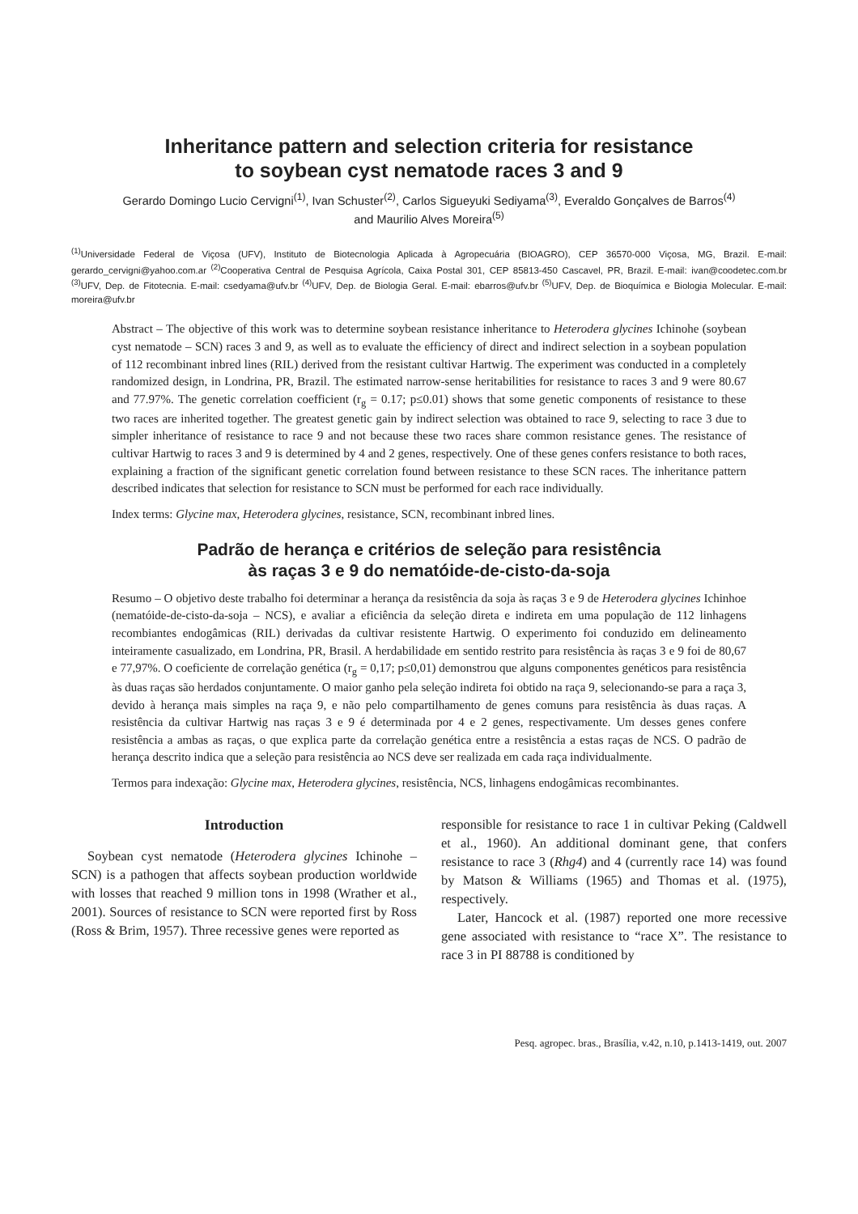Inheritance pattern and selection criteria for resistance
to soybean cyst nematode races 3 and 9
Gerardo Domingo Lucio Cervigni<sup>(1)</sup>, Ivan Schuster<sup>(2)</sup>, Carlos Sigueyuki Sediyama<sup>(3)</sup>, Everaldo Gonçalves de Barros<sup>(4)</sup>
and Maurilio Alves Moreira<sup>(5)</sup>
<sup>(1)</sup> Universidade Federal de Viçosa (UFV), Instituto de Biotecnologia Aplicada à Agropecuária (BIOAGRO), CEP 36570-000 Viçosa, MG, Brazil. E-mail: gerardo_cervigni@yahoo.com.ar <sup>(2)</sup>Cooperativa Central de Pesquisa Agrícola, Caixa Postal 301, CEP 85813-450 Cascavel, PR, Brazil. E-mail: ivan@coodetec.com.br <sup>(3)</sup>UFV, Dep. de Fitotecnia. E-mail: csedyama@ufv.br <sup>(4)</sup>UFV, Dep. de Biologia Geral. E-mail: ebarros@ufv.br <sup>(5)</sup>UFV, Dep. de Bioquímica e Biologia Molecular. E-mail: moreira@ufv.br
Abstract – The objective of this work was to determine soybean resistance inheritance to Heterodera glycines Ichinohe (soybean cyst nematode – SCN) races 3 and 9, as well as to evaluate the efficiency of direct and indirect selection in a soybean population of 112 recombinant inbred lines (RIL) derived from the resistant cultivar Hartwig. The experiment was conducted in a completely randomized design, in Londrina, PR, Brazil. The estimated narrow-sense heritabilities for resistance to races 3 and 9 were 80.67 and 77.97%. The genetic correlation coefficient (r<sub>g</sub> = 0.17; p≤0.01) shows that some genetic components of resistance to these two races are inherited together. The greatest genetic gain by indirect selection was obtained to race 9, selecting to race 3 due to simpler inheritance of resistance to race 9 and not because these two races share common resistance genes. The resistance of cultivar Hartwig to races 3 and 9 is determined by 4 and 2 genes, respectively. One of these genes confers resistance to both races, explaining a fraction of the significant genetic correlation found between resistance to these SCN races. The inheritance pattern described indicates that selection for resistance to SCN must be performed for each race individually.
Index terms: Glycine max, Heterodera glycines, resistance, SCN, recombinant inbred lines.
Padrão de herança e critérios de seleção para resistência
às raças 3 e 9 do nematóide-de-cisto-da-soja
Resumo – O objetivo deste trabalho foi determinar a herança da resistência da soja às raças 3 e 9 de Heterodera glycines Ichinhoe (nematóide-de-cisto-da-soja – NCS), e avaliar a eficiência da seleção direta e indireta em uma população de 112 linhagens recombiantes endogâmicas (RIL) derivadas da cultivar resistente Hartwig. O experimento foi conduzido em delineamento inteiramente casualizado, em Londrina, PR, Brasil. A herdabilidade em sentido restrito para resistência às raças 3 e 9 foi de 80,67 e 77,97%. O coeficiente de correlação genética (r<sub>g</sub> = 0,17; p≤0,01) demonstrou que alguns componentes genéticos para resistência às duas raças são herdados conjuntamente. O maior ganho pela seleção indireta foi obtido na raça 9, selecionando-se para a raça 3, devido à herança mais simples na raça 9, e não pelo compartilhamento de genes comuns para resistência às duas raças. A resistência da cultivar Hartwig nas raças 3 e 9 é determinada por 4 e 2 genes, respectivamente. Um desses genes confere resistência a ambas as raças, o que explica parte da correlação genética entre a resistência a estas raças de NCS. O padrão de herança descrito indica que a seleção para resistência ao NCS deve ser realizada em cada raça individualmente.
Termos para indexação: Glycine max, Heterodera glycines, resistência, NCS, linhagens endogâmicas recombinantes.
Introduction
Soybean cyst nematode (Heterodera glycines Ichinohe – SCN) is a pathogen that affects soybean production worldwide with losses that reached 9 million tons in 1998 (Wrather et al., 2001). Sources of resistance to SCN were reported first by Ross (Ross & Brim, 1957). Three recessive genes were reported as
responsible for resistance to race 1 in cultivar Peking (Caldwell et al., 1960). An additional dominant gene, that confers resistance to race 3 (Rhg4) and 4 (currently race 14) was found by Matson & Williams (1965) and Thomas et al. (1975), respectively.
Later, Hancock et al. (1987) reported one more recessive gene associated with resistance to “race X”. The resistance to race 3 in PI 88788 is conditioned by
Pesq. agropec. bras., Brasília, v.42, n.10, p.1413-1419, out. 2007